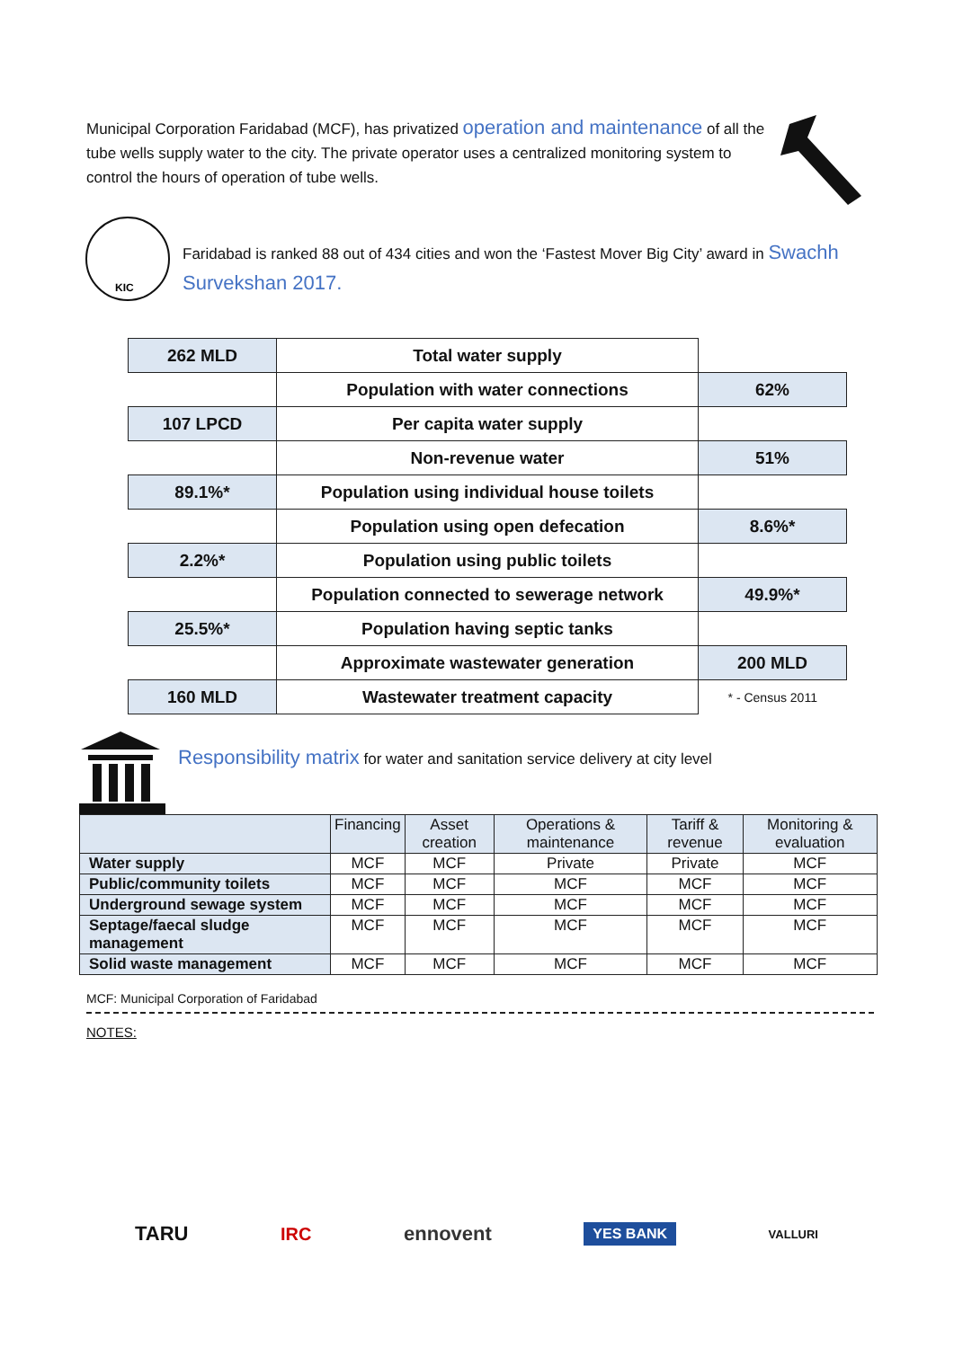Municipal Corporation Faridabad (MCF), has privatized operation and maintenance of all the tube wells supply water to the city. The private operator uses a centralized monitoring system to control the hours of operation of tube wells.
KIC
Faridabad is ranked 88 out of 434 cities and won the ‘Fastest Mover Big City’ award in Swachh Survekshan 2017.
| 262 MLD | Total water supply | |
| | Population with water connections | 62% |
| 107 LPCD | Per capita water supply | |
| | Non-revenue water | 51% |
| 89.1%* | Population using individual house toilets | |
| | Population using open defecation | 8.6%* |
| 2.2%* | Population using public toilets | |
| | Population connected to sewerage network | 49.9%* |
| 25.5%* | Population having septic tanks | |
| | Approximate wastewater generation | 200 MLD |
| 160 MLD | Wastewater treatment capacity | * - Census 2011 |
Responsibility matrix for water and sanitation service delivery at city level
| | Financing | Asset creation | Operations & maintenance | Tariff & revenue | Monitoring & evaluation |
| --- | --- | --- | --- | --- | --- |
| Water supply | MCF | MCF | Private | Private | MCF |
| Public/community toilets | MCF | MCF | MCF | MCF | MCF |
| Underground sewage system | MCF | MCF | MCF | MCF | MCF |
| Septage/faecal sludge management | MCF | MCF | MCF | MCF | MCF |
| Solid waste management | MCF | MCF | MCF | MCF | MCF |
MCF: Municipal Corporation of Faridabad
NOTES:
TARU IRC ennovent YES BANK VALLURI